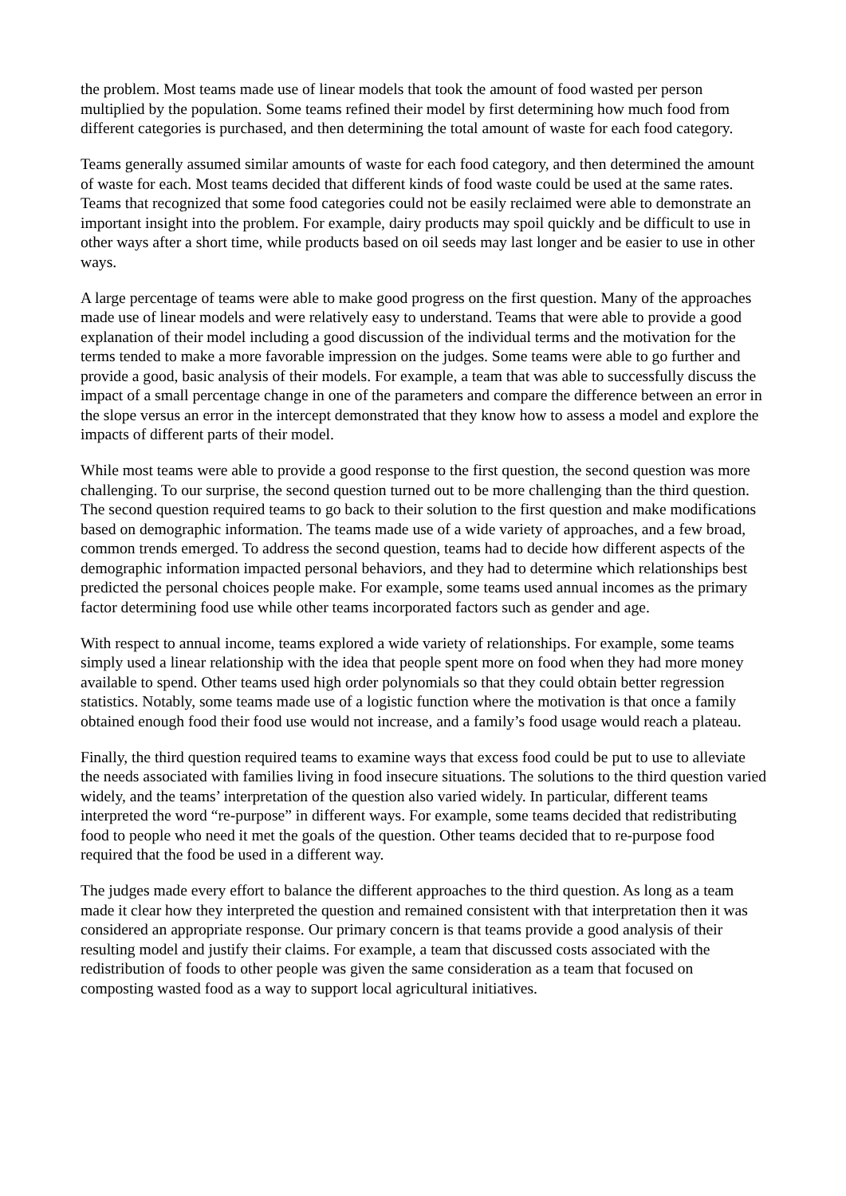the problem. Most teams made use of linear models that took the amount of food wasted per person multiplied by the population. Some teams refined their model by first determining how much food from different categories is purchased, and then determining the total amount of waste for each food category.
Teams generally assumed similar amounts of waste for each food category, and then determined the amount of waste for each. Most teams decided that different kinds of food waste could be used at the same rates. Teams that recognized that some food categories could not be easily reclaimed were able to demonstrate an important insight into the problem. For example, dairy products may spoil quickly and be difficult to use in other ways after a short time, while products based on oil seeds may last longer and be easier to use in other ways.
A large percentage of teams were able to make good progress on the first question. Many of the approaches made use of linear models and were relatively easy to understand. Teams that were able to provide a good explanation of their model including a good discussion of the individual terms and the motivation for the terms tended to make a more favorable impression on the judges. Some teams were able to go further and provide a good, basic analysis of their models. For example, a team that was able to successfully discuss the impact of a small percentage change in one of the parameters and compare the difference between an error in the slope versus an error in the intercept demonstrated that they know how to assess a model and explore the impacts of different parts of their model.
While most teams were able to provide a good response to the first question, the second question was more challenging. To our surprise, the second question turned out to be more challenging than the third question. The second question required teams to go back to their solution to the first question and make modifications based on demographic information. The teams made use of a wide variety of approaches, and a few broad, common trends emerged. To address the second question, teams had to decide how different aspects of the demographic information impacted personal behaviors, and they had to determine which relationships best predicted the personal choices people make. For example, some teams used annual incomes as the primary factor determining food use while other teams incorporated factors such as gender and age.
With respect to annual income, teams explored a wide variety of relationships. For example, some teams simply used a linear relationship with the idea that people spent more on food when they had more money available to spend. Other teams used high order polynomials so that they could obtain better regression statistics. Notably, some teams made use of a logistic function where the motivation is that once a family obtained enough food their food use would not increase, and a family’s food usage would reach a plateau.
Finally, the third question required teams to examine ways that excess food could be put to use to alleviate the needs associated with families living in food insecure situations. The solutions to the third question varied widely, and the teams’ interpretation of the question also varied widely. In particular, different teams interpreted the word “re-purpose” in different ways. For example, some teams decided that redistributing food to people who need it met the goals of the question. Other teams decided that to re-purpose food required that the food be used in a different way.
The judges made every effort to balance the different approaches to the third question. As long as a team made it clear how they interpreted the question and remained consistent with that interpretation then it was considered an appropriate response. Our primary concern is that teams provide a good analysis of their resulting model and justify their claims. For example, a team that discussed costs associated with the redistribution of foods to other people was given the same consideration as a team that focused on composting wasted food as a way to support local agricultural initiatives.